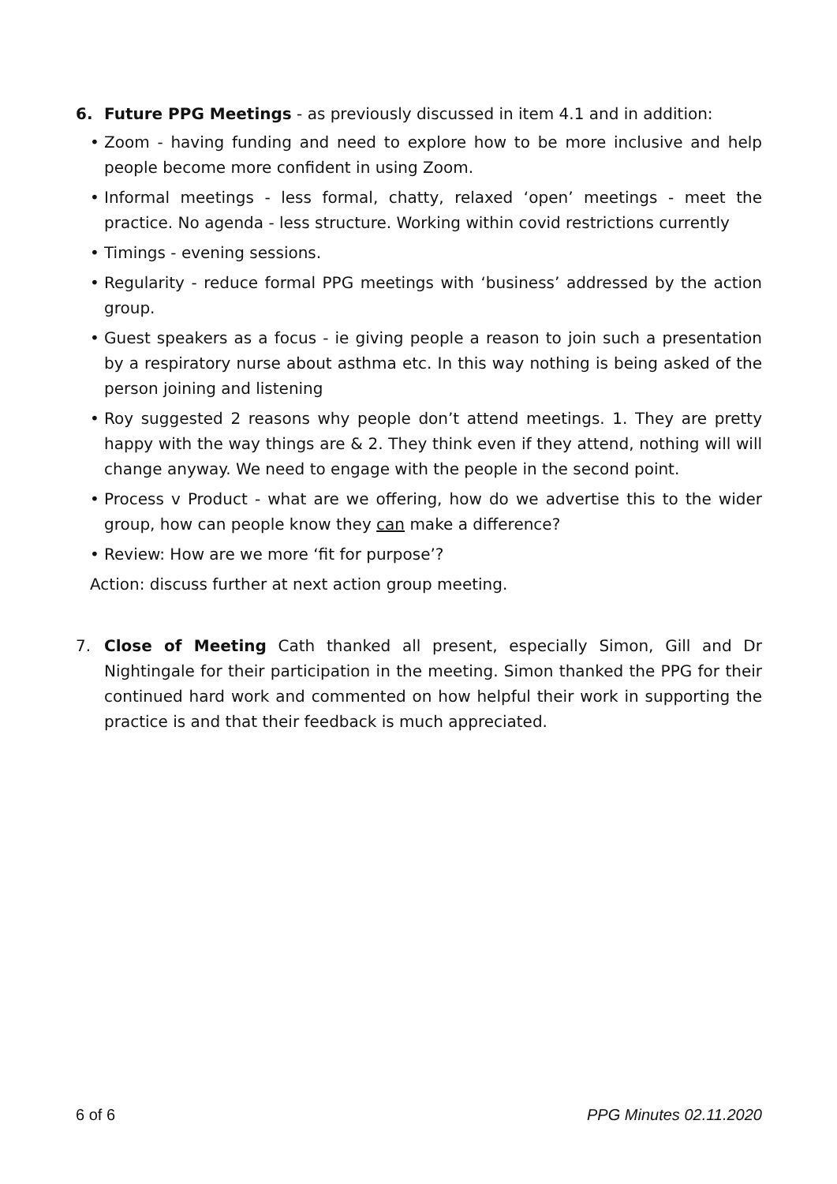6. Future PPG Meetings - as previously discussed in item 4.1 and in addition:
• Zoom - having funding and need to explore how to be more inclusive and help people become more confident in using Zoom.
• Informal meetings - less formal, chatty, relaxed ‘open’ meetings - meet the practice. No agenda - less structure. Working within covid restrictions currently
• Timings - evening sessions.
• Regularity - reduce formal PPG meetings with ‘business’ addressed by the action group.
• Guest speakers as a focus - ie giving people a reason to join such a presentation by a respiratory nurse about asthma etc. In this way nothing is being asked of the person joining and listening
• Roy suggested 2 reasons why people don’t attend meetings. 1. They are pretty happy with the way things are & 2. They think even if they attend, nothing will will change anyway. We need to engage with the people in the second point.
• Process v Product - what are we offering, how do we advertise this to the wider group, how can people know they can make a difference?
• Review: How are we more ‘fit for purpose’?
Action: discuss further at next action group meeting.
7. Close of Meeting Cath thanked all present, especially Simon, Gill and Dr Nightingale for their participation in the meeting. Simon thanked the PPG for their continued hard work and commented on how helpful their work in supporting the practice is and that their feedback is much appreciated.
6 of 6 PPG Minutes 02.11.2020